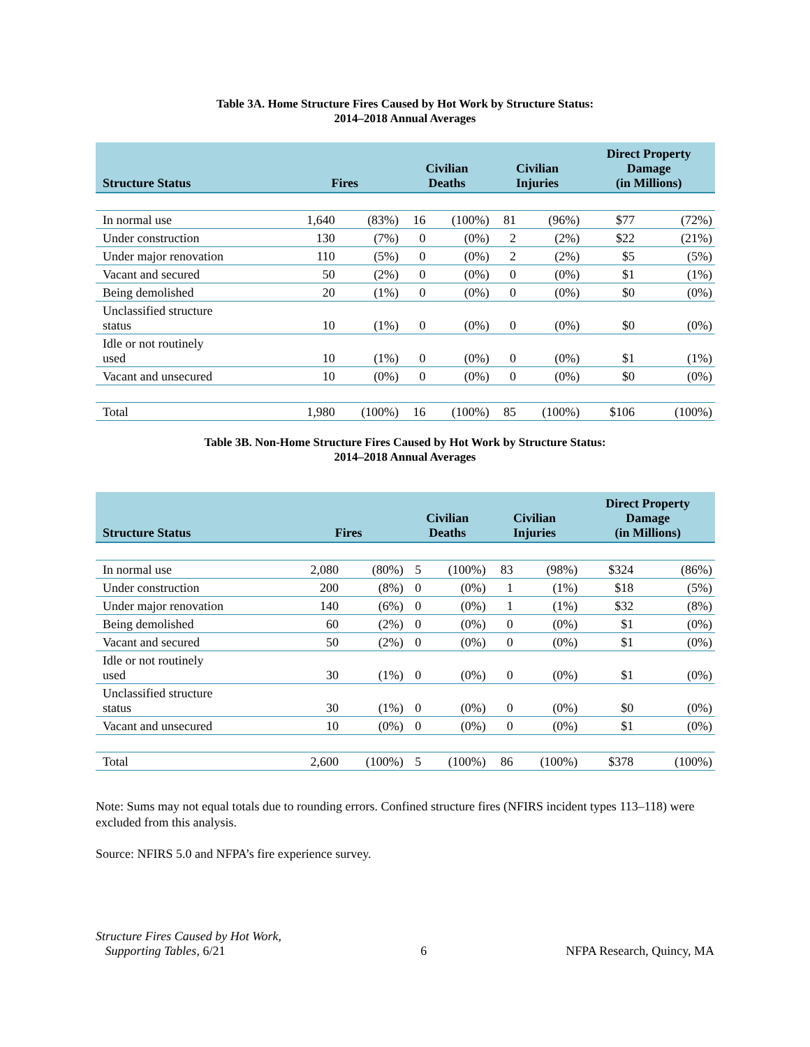Table 3A. Home Structure Fires Caused by Hot Work by Structure Status:
2014–2018 Annual Averages
| Structure Status | Fires | | Civilian Deaths | | Civilian Injuries | | Direct Property Damage (in Millions) | |
| --- | --- | --- | --- | --- | --- | --- | --- | --- |
| In normal use | 1,640 | (83%) | 16 | (100%) | 81 | (96%) | $77 | (72%) |
| Under construction | 130 | (7%) | 0 | (0%) | 2 | (2%) | $22 | (21%) |
| Under major renovation | 110 | (5%) | 0 | (0%) | 2 | (2%) | $5 | (5%) |
| Vacant and secured | 50 | (2%) | 0 | (0%) | 0 | (0%) | $1 | (1%) |
| Being demolished | 20 | (1%) | 0 | (0%) | 0 | (0%) | $0 | (0%) |
| Unclassified structure status | 10 | (1%) | 0 | (0%) | 0 | (0%) | $0 | (0%) |
| Idle or not routinely used | 10 | (1%) | 0 | (0%) | 0 | (0%) | $1 | (1%) |
| Vacant and unsecured | 10 | (0%) | 0 | (0%) | 0 | (0%) | $0 | (0%) |
| Total | 1,980 | (100%) | 16 | (100%) | 85 | (100%) | $106 | (100%) |
Table 3B. Non-Home Structure Fires Caused by Hot Work by Structure Status:
2014–2018 Annual Averages
| Structure Status | Fires | | Civilian Deaths | | Civilian Injuries | | Direct Property Damage (in Millions) | |
| --- | --- | --- | --- | --- | --- | --- | --- | --- |
| In normal use | 2,080 | (80%) | 5 | (100%) | 83 | (98%) | $324 | (86%) |
| Under construction | 200 | (8%) | 0 | (0%) | 1 | (1%) | $18 | (5%) |
| Under major renovation | 140 | (6%) | 0 | (0%) | 1 | (1%) | $32 | (8%) |
| Being demolished | 60 | (2%) | 0 | (0%) | 0 | (0%) | $1 | (0%) |
| Vacant and secured | 50 | (2%) | 0 | (0%) | 0 | (0%) | $1 | (0%) |
| Idle or not routinely used | 30 | (1%) | 0 | (0%) | 0 | (0%) | $1 | (0%) |
| Unclassified structure status | 30 | (1%) | 0 | (0%) | 0 | (0%) | $0 | (0%) |
| Vacant and unsecured | 10 | (0%) | 0 | (0%) | 0 | (0%) | $1 | (0%) |
| Total | 2,600 | (100%) | 5 | (100%) | 86 | (100%) | $378 | (100%) |
Note: Sums may not equal totals due to rounding errors. Confined structure fires (NFIRS incident types 113–118) were excluded from this analysis.
Source: NFIRS 5.0 and NFPA’s fire experience survey.
Structure Fires Caused by Hot Work,
Supporting Tables, 6/21
6
NFPA Research, Quincy, MA